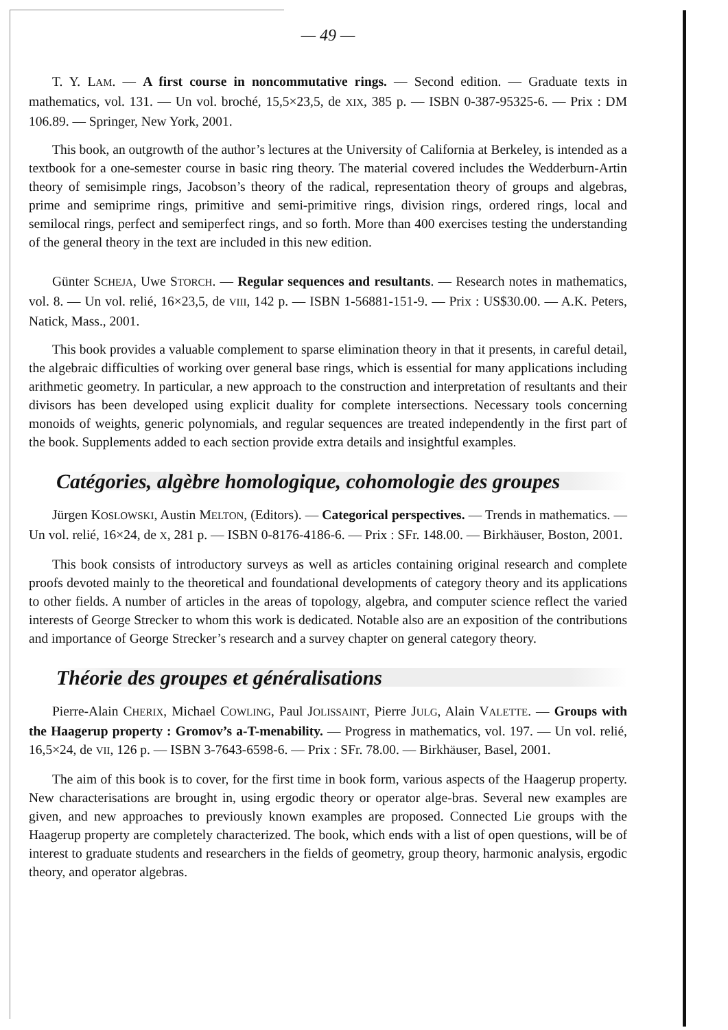— 49 —
T. Y. LAM. — A first course in noncommutative rings. — Second edition. — Graduate texts in mathematics, vol. 131. — Un vol. broché, 15,5×23,5, de XIX, 385 p. — ISBN 0-387-95325-6. — Prix : DM 106.89. — Springer, New York, 2001.
This book, an outgrowth of the author’s lectures at the University of California at Berkeley, is intended as a textbook for a one-semester course in basic ring theory. The material covered includes the Wedderburn-Artin theory of semisimple rings, Jacobson’s theory of the radical, representation theory of groups and algebras, prime and semiprime rings, primitive and semi-primitive rings, division rings, ordered rings, local and semilocal rings, perfect and semiperfect rings, and so forth. More than 400 exercises testing the understanding of the general theory in the text are included in this new edition.
Günter SCHEJA, Uwe STORCH. — Regular sequences and resultants. — Research notes in mathematics, vol. 8. — Un vol. relié, 16×23,5, de VIII, 142 p. — ISBN 1-56881-151-9. — Prix : US$30.00. — A.K. Peters, Natick, Mass., 2001.
This book provides a valuable complement to sparse elimination theory in that it presents, in careful detail, the algebraic difficulties of working over general base rings, which is essential for many applications including arithmetic geometry. In particular, a new approach to the construction and interpretation of resultants and their divisors has been developed using explicit duality for complete intersections. Necessary tools concerning monoids of weights, generic polynomials, and regular sequences are treated independently in the first part of the book. Supplements added to each section provide extra details and insightful examples.
Catégories, algèbre homologique, cohomologie des groupes
Jürgen KOSLOWSKI, Austin MELTON, (Editors). — Categorical perspectives. — Trends in mathematics. — Un vol. relié, 16×24, de X, 281 p. — ISBN 0-8176-4186-6. — Prix : SFr. 148.00. — Birkhäuser, Boston, 2001.
This book consists of introductory surveys as well as articles containing original research and complete proofs devoted mainly to the theoretical and foundational developments of category theory and its applications to other fields. A number of articles in the areas of topology, algebra, and computer science reflect the varied interests of George Strecker to whom this work is dedicated. Notable also are an exposition of the contributions and importance of George Strecker’s research and a survey chapter on general category theory.
Théorie des groupes et généralisations
Pierre-Alain CHERIX, Michael COWLING, Paul JOLISSAINT, Pierre JULG, Alain VALETTE. — Groups with the Haagerup property : Gromov’s a-T-menability. — Progress in mathematics, vol. 197. — Un vol. relié, 16,5×24, de VII, 126 p. — ISBN 3-7643-6598-6. — Prix : SFr. 78.00. — Birkhäuser, Basel, 2001.
The aim of this book is to cover, for the first time in book form, various aspects of the Haagerup property. New characterisations are brought in, using ergodic theory or operator alge-bras. Several new examples are given, and new approaches to previously known examples are proposed. Connected Lie groups with the Haagerup property are completely characterized. The book, which ends with a list of open questions, will be of interest to graduate students and researchers in the fields of geometry, group theory, harmonic analysis, ergodic theory, and operator algebras.